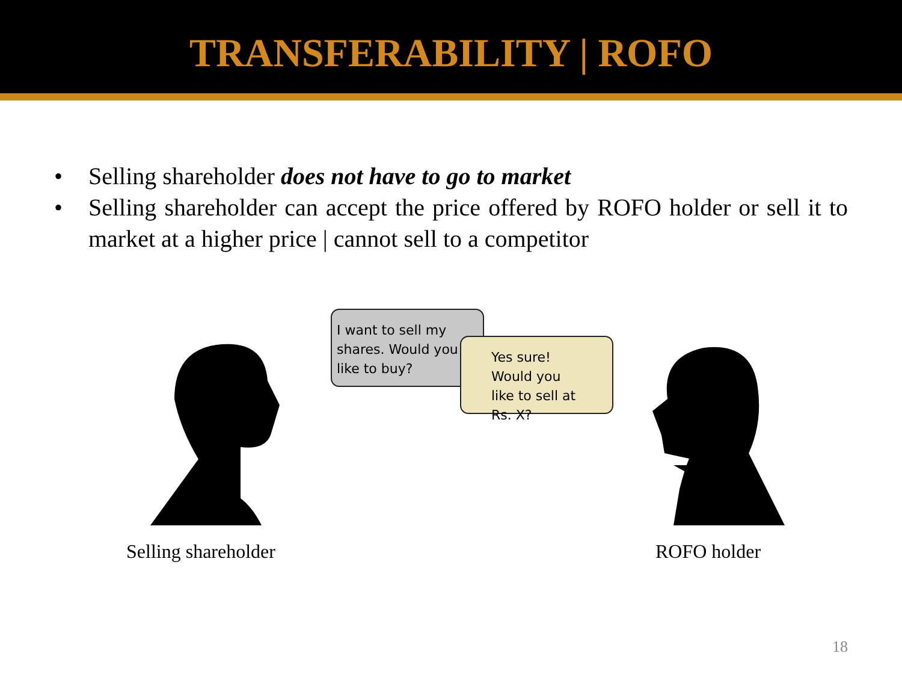TRANSFERABILITY | ROFO
• Selling shareholder does not have to go to market
• Selling shareholder can accept the price offered by ROFO holder or sell it to market at a higher price | cannot sell to a competitor
I want to sell my shares. Would you like to buy?
Yes sure! Would you like to sell at Rs. X?
Selling shareholder ROFO holder
18